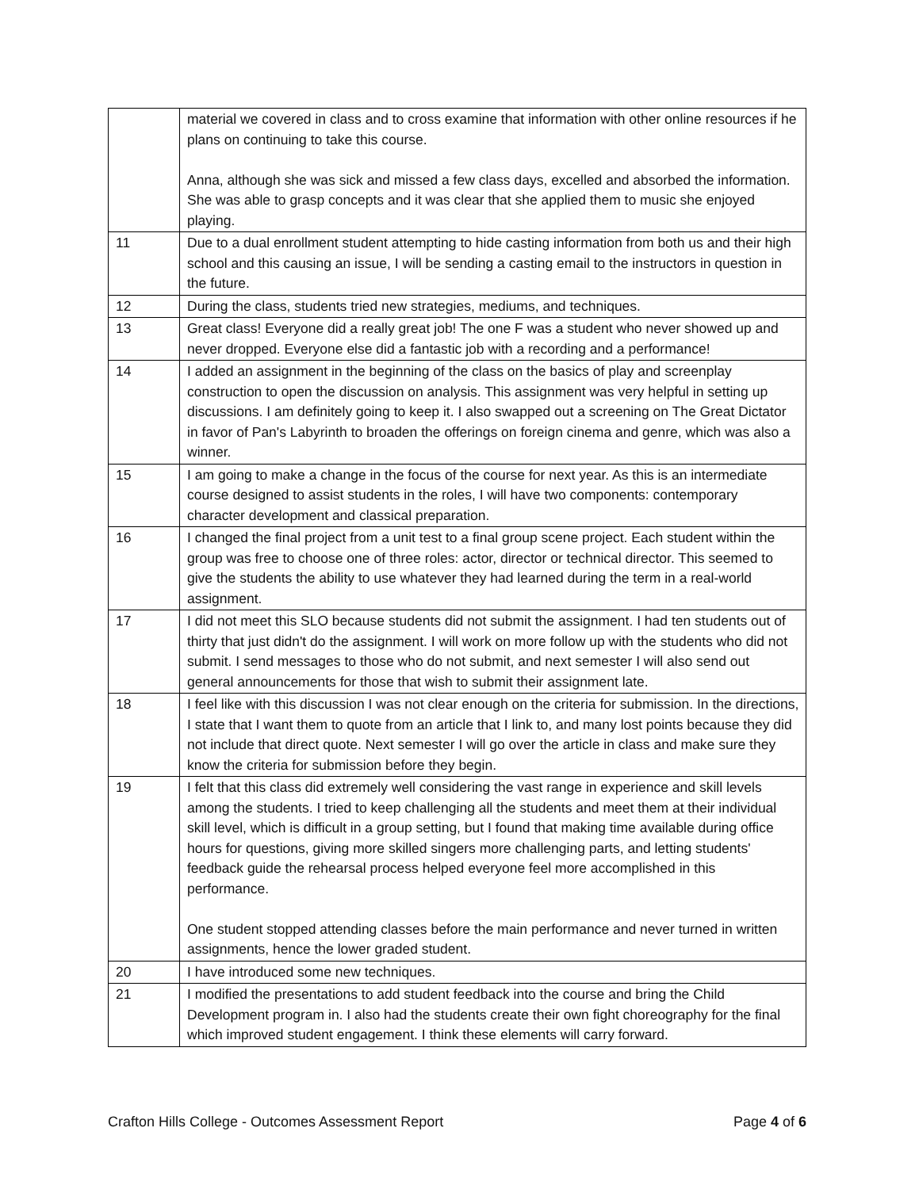| | material we covered in class and to cross examine that information with other online resources if he plans on continuing to take this course. Anna, although she was sick and missed a few class days, excelled and absorbed the information. She was able to grasp concepts and it was clear that she applied them to music she enjoyed playing. |
| 11 | Due to a dual enrollment student attempting to hide casting information from both us and their high school and this causing an issue, I will be sending a casting email to the instructors in question in the future. |
| 12 | During the class, students tried new strategies, mediums, and techniques. |
| 13 | Great class! Everyone did a really great job! The one F was a student who never showed up and never dropped. Everyone else did a fantastic job with a recording and a performance! |
| 14 | I added an assignment in the beginning of the class on the basics of play and screenplay construction to open the discussion on analysis. This assignment was very helpful in setting up discussions. I am definitely going to keep it. I also swapped out a screening on The Great Dictator in favor of Pan's Labyrinth to broaden the offerings on foreign cinema and genre, which was also a winner. |
| 15 | I am going to make a change in the focus of the course for next year. As this is an intermediate course designed to assist students in the roles, I will have two components: contemporary character development and classical preparation. |
| 16 | I changed the final project from a unit test to a final group scene project. Each student within the group was free to choose one of three roles: actor, director or technical director. This seemed to give the students the ability to use whatever they had learned during the term in a real-world assignment. |
| 17 | I did not meet this SLO because students did not submit the assignment. I had ten students out of thirty that just didn't do the assignment. I will work on more follow up with the students who did not submit. I send messages to those who do not submit, and next semester I will also send out general announcements for those that wish to submit their assignment late. |
| 18 | I feel like with this discussion I was not clear enough on the criteria for submission. In the directions, I state that I want them to quote from an article that I link to, and many lost points because they did not include that direct quote. Next semester I will go over the article in class and make sure they know the criteria for submission before they begin. |
| 19 | I felt that this class did extremely well considering the vast range in experience and skill levels among the students. I tried to keep challenging all the students and meet them at their individual skill level, which is difficult in a group setting, but I found that making time available during office hours for questions, giving more skilled singers more challenging parts, and letting students' feedback guide the rehearsal process helped everyone feel more accomplished in this performance. One student stopped attending classes before the main performance and never turned in written assignments, hence the lower graded student. |
| 20 | I have introduced some new techniques. |
| 21 | I modified the presentations to add student feedback into the course and bring the Child Development program in. I also had the students create their own fight choreography for the final which improved student engagement. I think these elements will carry forward. |
Crafton Hills College - Outcomes Assessment Report Page 4 of 6